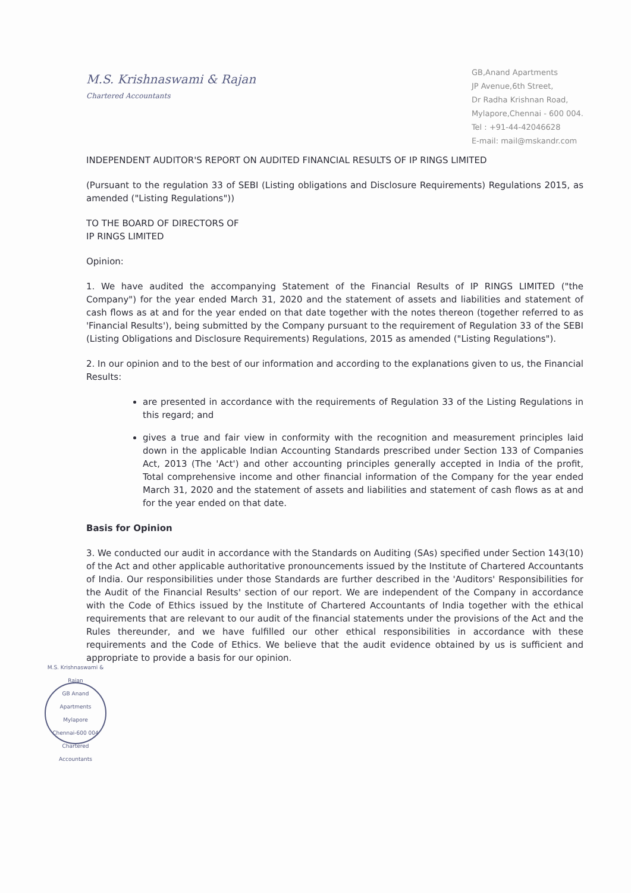M.S. Krishnaswami & Rajan
Chartered Accountants
GB,Anand Apartments
JP Avenue,6th Street,
Dr Radha Krishnan Road,
Mylapore,Chennai - 600 004.
Tel : +91-44-42046628
E-mail: mail@mskandr.com
INDEPENDENT AUDITOR'S REPORT ON AUDITED FINANCIAL RESULTS OF IP RINGS LIMITED
(Pursuant to the regulation 33 of SEBI (Listing obligations and Disclosure Requirements) Regulations 2015, as amended ("Listing Regulations"))
TO THE BOARD OF DIRECTORS OF
IP RINGS LIMITED
Opinion:
1. We have audited the accompanying Statement of the Financial Results of IP RINGS LIMITED ("the Company") for the year ended March 31, 2020 and the statement of assets and liabilities and statement of cash flows as at and for the year ended on that date together with the notes thereon (together referred to as 'Financial Results'), being submitted by the Company pursuant to the requirement of Regulation 33 of the SEBI (Listing Obligations and Disclosure Requirements) Regulations, 2015 as amended ("Listing Regulations").
2. In our opinion and to the best of our information and according to the explanations given to us, the Financial Results:
are presented in accordance with the requirements of Regulation 33 of the Listing Regulations in this regard; and
gives a true and fair view in conformity with the recognition and measurement principles laid down in the applicable Indian Accounting Standards prescribed under Section 133 of Companies Act, 2013 (The 'Act') and other accounting principles generally accepted in India of the profit, Total comprehensive income and other financial information of the Company for the year ended March 31, 2020 and the statement of assets and liabilities and statement of cash flows as at and for the year ended on that date.
Basis for Opinion
3. We conducted our audit in accordance with the Standards on Auditing (SAs) specified under Section 143(10) of the Act and other applicable authoritative pronouncements issued by the Institute of Chartered Accountants of India. Our responsibilities under those Standards are further described in the 'Auditors' Responsibilities for the Audit of the Financial Results' section of our report. We are independent of the Company in accordance with the Code of Ethics issued by the Institute of Chartered Accountants of India together with the ethical requirements that are relevant to our audit of the financial statements under the provisions of the Act and the Rules thereunder, and we have fulfilled our other ethical responsibilities in accordance with these requirements and the Code of Ethics. We believe that the audit evidence obtained by us is sufficient and appropriate to provide a basis for our opinion.
M.S. Krishnaswami & Rajan
GB Anand Apartments
Mylapore
Chennai-600 004
Chartered Accountants